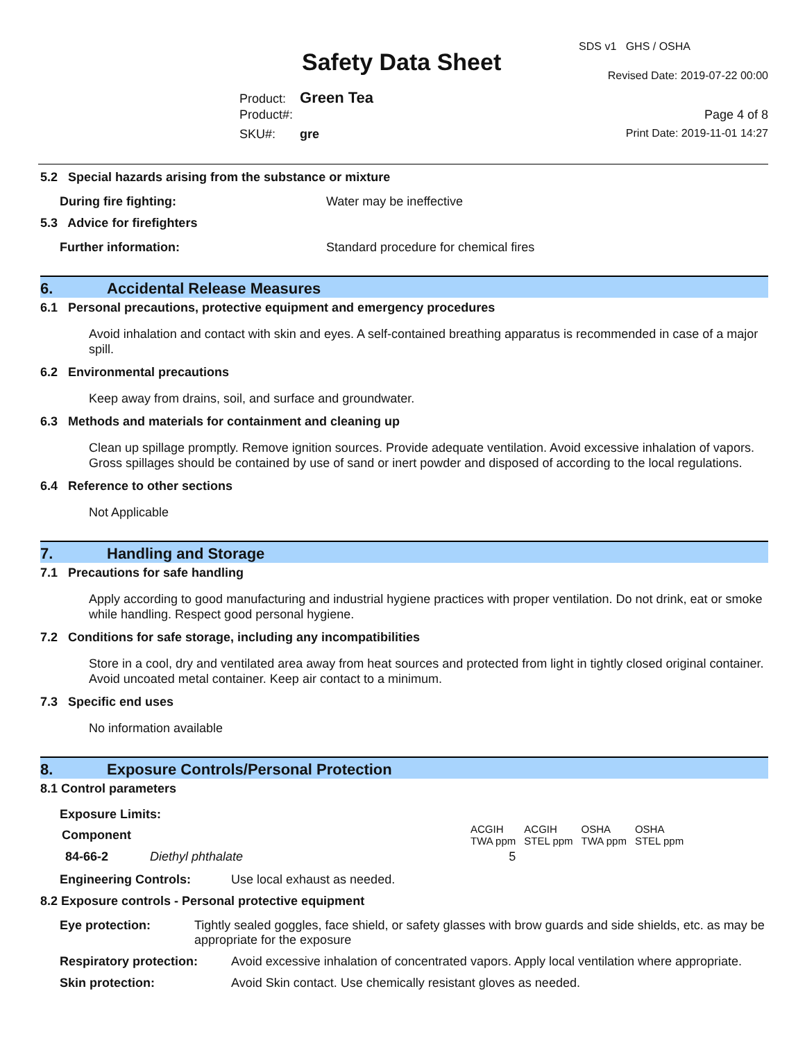SDS v1 GHS / OSHA
Safety Data Sheet Revised Date: 2019-07-22 00:00
Product: Green Tea
Product#: Page 4 of 8
SKU#: gre Print Date: 2019-11-01 14:27
5.2 Special hazards arising from the substance or mixture
During fire fighting: Water may be ineffective
5.3 Advice for firefighters
Further information: Standard procedure for chemical fires
6. Accidental Release Measures
6.1 Personal precautions, protective equipment and emergency procedures
Avoid inhalation and contact with skin and eyes. A self-contained breathing apparatus is recommended in case of a major spill.
6.2 Environmental precautions
Keep away from drains, soil, and surface and groundwater.
6.3 Methods and materials for containment and cleaning up
Clean up spillage promptly. Remove ignition sources. Provide adequate ventilation. Avoid excessive inhalation of vapors. Gross spillages should be contained by use of sand or inert powder and disposed of according to the local regulations.
6.4 Reference to other sections
Not Applicable
7. Handling and Storage
7.1 Precautions for safe handling
Apply according to good manufacturing and industrial hygiene practices with proper ventilation. Do not drink, eat or smoke while handling. Respect good personal hygiene.
7.2 Conditions for safe storage, including any incompatibilities
Store in a cool, dry and ventilated area away from heat sources and protected from light in tightly closed original container. Avoid uncoated metal container. Keep air contact to a minimum.
7.3 Specific end uses
No information available
8. Exposure Controls/Personal Protection
8.1 Control parameters
Exposure Limits:
| Component | | ACGIH TWA ppm | ACGIH STEL ppm | OSHA TWA ppm | OSHA STEL ppm |
| 84-66-2 | Diethyl phthalate | 5 | | | |
Engineering Controls: Use local exhaust as needed.
8.2 Exposure controls - Personal protective equipment
Eye protection: Tightly sealed goggles, face shield, or safety glasses with brow guards and side shields, etc. as may be appropriate for the exposure
Respiratory protection: Avoid excessive inhalation of concentrated vapors. Apply local ventilation where appropriate.
Skin protection: Avoid Skin contact. Use chemically resistant gloves as needed.